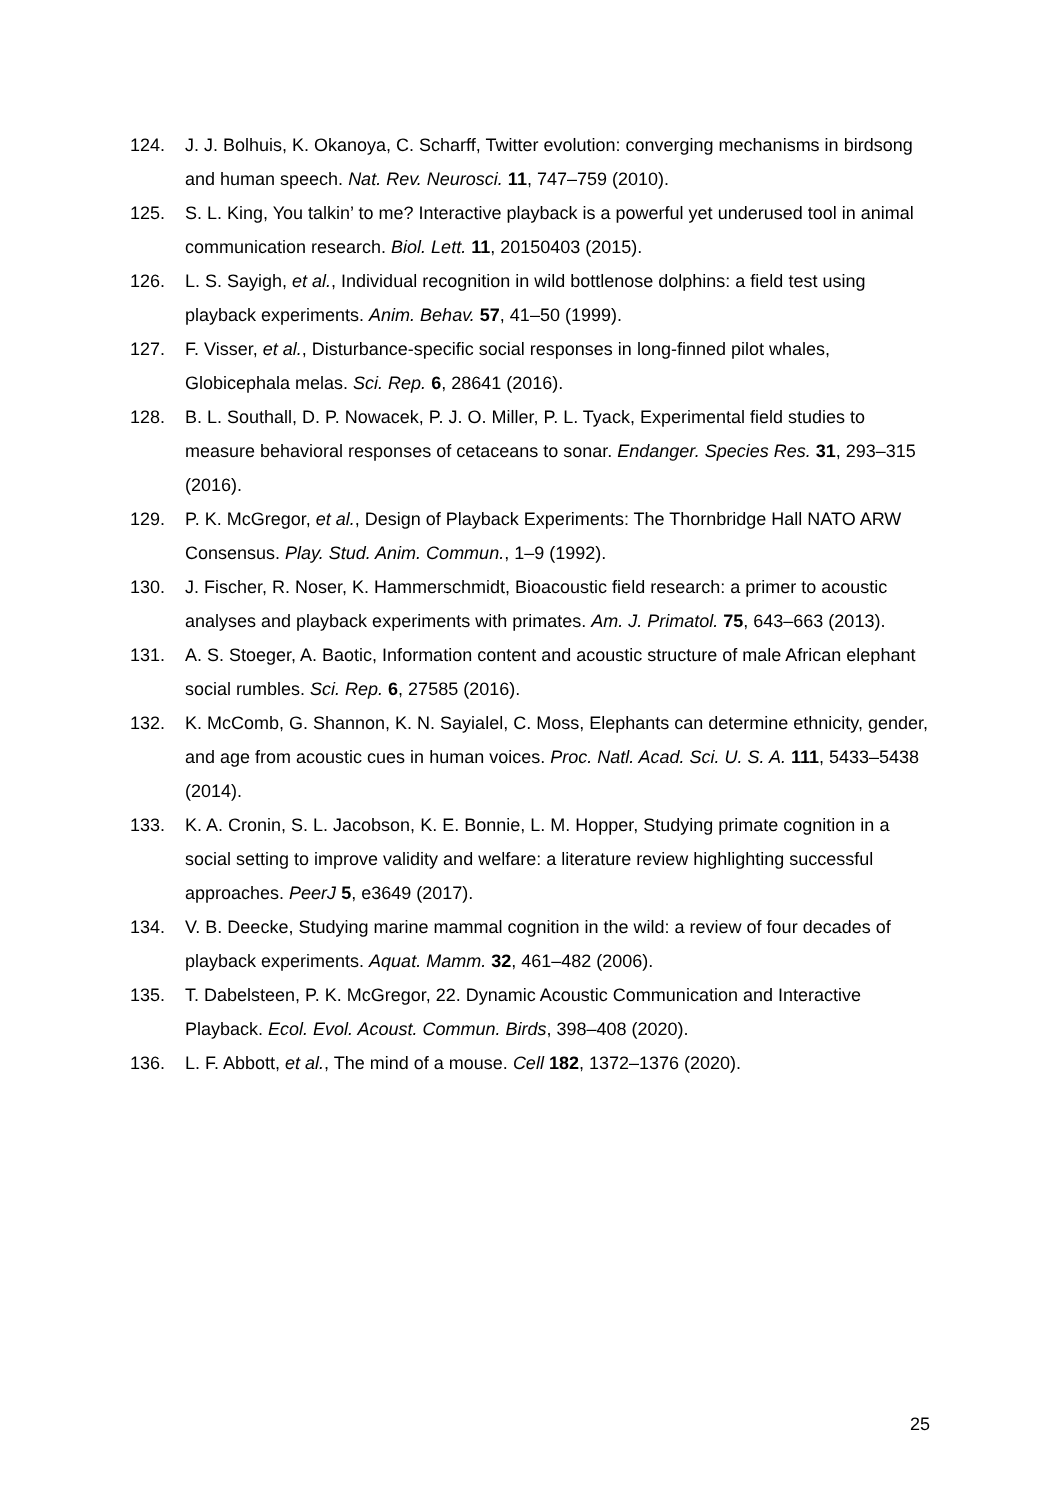124. J. J. Bolhuis, K. Okanoya, C. Scharff, Twitter evolution: converging mechanisms in birdsong and human speech. Nat. Rev. Neurosci. 11, 747–759 (2010).
125. S. L. King, You talkin’ to me? Interactive playback is a powerful yet underused tool in animal communication research. Biol. Lett. 11, 20150403 (2015).
126. L. S. Sayigh, et al., Individual recognition in wild bottlenose dolphins: a field test using playback experiments. Anim. Behav. 57, 41–50 (1999).
127. F. Visser, et al., Disturbance-specific social responses in long-finned pilot whales, Globicephala melas. Sci. Rep. 6, 28641 (2016).
128. B. L. Southall, D. P. Nowacek, P. J. O. Miller, P. L. Tyack, Experimental field studies to measure behavioral responses of cetaceans to sonar. Endanger. Species Res. 31, 293–315 (2016).
129. P. K. McGregor, et al., Design of Playback Experiments: The Thornbridge Hall NATO ARW Consensus. Play. Stud. Anim. Commun., 1–9 (1992).
130. J. Fischer, R. Noser, K. Hammerschmidt, Bioacoustic field research: a primer to acoustic analyses and playback experiments with primates. Am. J. Primatol. 75, 643–663 (2013).
131. A. S. Stoeger, A. Baotic, Information content and acoustic structure of male African elephant social rumbles. Sci. Rep. 6, 27585 (2016).
132. K. McComb, G. Shannon, K. N. Sayialel, C. Moss, Elephants can determine ethnicity, gender, and age from acoustic cues in human voices. Proc. Natl. Acad. Sci. U. S. A. 111, 5433–5438 (2014).
133. K. A. Cronin, S. L. Jacobson, K. E. Bonnie, L. M. Hopper, Studying primate cognition in a social setting to improve validity and welfare: a literature review highlighting successful approaches. PeerJ 5, e3649 (2017).
134. V. B. Deecke, Studying marine mammal cognition in the wild: a review of four decades of playback experiments. Aquat. Mamm. 32, 461–482 (2006).
135. T. Dabelsteen, P. K. McGregor, 22. Dynamic Acoustic Communication and Interactive Playback. Ecol. Evol. Acoust. Commun. Birds, 398–408 (2020).
136. L. F. Abbott, et al., The mind of a mouse. Cell 182, 1372–1376 (2020).
25